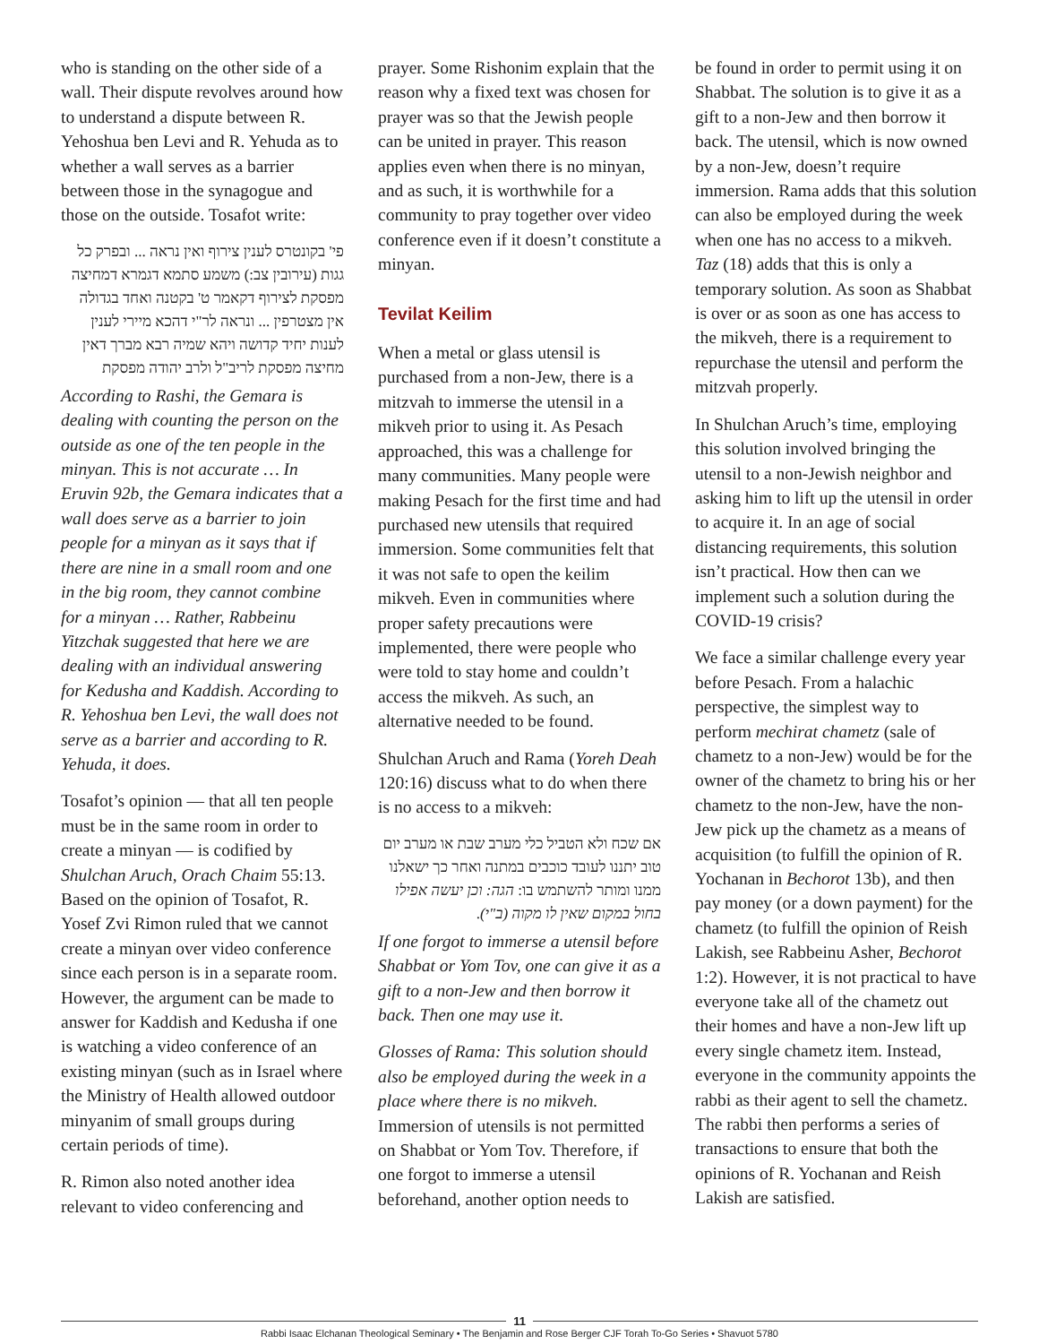who is standing on the other side of a wall. Their dispute revolves around how to understand a dispute between R. Yehoshua ben Levi and R. Yehuda as to whether a wall serves as a barrier between those in the synagogue and those on the outside. Tosafot write:
פי' בקונטרס לענין צירוף ואין נראה ... ובפרק כל גגות (עירובין צב:) משמע סתמא דגמרא דמחיצה מפסקת לצירוף דקאמר ט' בקטנה ואחד בגדולה אין מצטרפין ... ונראה לר"י דהכא מיירי לענין לענות יחיד קדושה ויהא שמיה רבא מברך דאין מחיצה מפסקת לריב"ל ולרב יהודה מפסקת
According to Rashi, the Gemara is dealing with counting the person on the outside as one of the ten people in the minyan. This is not accurate … In Eruvin 92b, the Gemara indicates that a wall does serve as a barrier to join people for a minyan as it says that if there are nine in a small room and one in the big room, they cannot combine for a minyan … Rather, Rabbeinu Yitzchak suggested that here we are dealing with an individual answering for Kedusha and Kaddish. According to R. Yehoshua ben Levi, the wall does not serve as a barrier and according to R. Yehuda, it does.
Tosafot’s opinion — that all ten people must be in the same room in order to create a minyan — is codified by Shulchan Aruch, Orach Chaim 55:13. Based on the opinion of Tosafot, R. Yosef Zvi Rimon ruled that we cannot create a minyan over video conference since each person is in a separate room. However, the argument can be made to answer for Kaddish and Kedusha if one is watching a video conference of an existing minyan (such as in Israel where the Ministry of Health allowed outdoor minyanim of small groups during certain periods of time).
R. Rimon also noted another idea relevant to video conferencing and
prayer. Some Rishonim explain that the reason why a fixed text was chosen for prayer was so that the Jewish people can be united in prayer. This reason applies even when there is no minyan, and as such, it is worthwhile for a community to pray together over video conference even if it doesn’t constitute a minyan.
Tevilat Keilim
When a metal or glass utensil is purchased from a non-Jew, there is a mitzvah to immerse the utensil in a mikveh prior to using it. As Pesach approached, this was a challenge for many communities. Many people were making Pesach for the first time and had purchased new utensils that required immersion. Some communities felt that it was not safe to open the keilim mikveh. Even in communities where proper safety precautions were implemented, there were people who were told to stay home and couldn’t access the mikveh. As such, an alternative needed to be found.
Shulchan Aruch and Rama (Yoreh Deah 120:16) discuss what to do when there is no access to a mikveh:
אם שכח ולא הטביל כלי מערב שבת או מערב יום טוב יתננו לעובד כוכבים במתנה ואחר כך ישאלנו ממנו ומותר להשתמש בו: הגה: וכן יעשה אפילו בחול במקום שאין לו מקוה (ב"י).
If one forgot to immerse a utensil before Shabbat or Yom Tov, one can give it as a gift to a non-Jew and then borrow it back. Then one may use it.
Glosses of Rama: This solution should also be employed during the week in a place where there is no mikveh. Immersion of utensils is not permitted on Shabbat or Yom Tov. Therefore, if one forgot to immerse a utensil beforehand, another option needs to
be found in order to permit using it on Shabbat. The solution is to give it as a gift to a non-Jew and then borrow it back. The utensil, which is now owned by a non-Jew, doesn’t require immersion. Rama adds that this solution can also be employed during the week when one has no access to a mikveh. Taz (18) adds that this is only a temporary solution. As soon as Shabbat is over or as soon as one has access to the mikveh, there is a requirement to repurchase the utensil and perform the mitzvah properly.
In Shulchan Aruch’s time, employing this solution involved bringing the utensil to a non-Jewish neighbor and asking him to lift up the utensil in order to acquire it. In an age of social distancing requirements, this solution isn’t practical. How then can we implement such a solution during the COVID-19 crisis?
We face a similar challenge every year before Pesach. From a halachic perspective, the simplest way to perform mechirat chametz (sale of chametz to a non-Jew) would be for the owner of the chametz to bring his or her chametz to the non-Jew, have the non-Jew pick up the chametz as a means of acquisition (to fulfill the opinion of R. Yochanan in Bechorot 13b), and then pay money (or a down payment) for the chametz (to fulfill the opinion of Reish Lakish, see Rabbeinu Asher, Bechorot 1:2). However, it is not practical to have everyone take all of the chametz out their homes and have a non-Jew lift up every single chametz item. Instead, everyone in the community appoints the rabbi as their agent to sell the chametz. The rabbi then performs a series of transactions to ensure that both the opinions of R. Yochanan and Reish Lakish are satisfied.
11
Rabbi Isaac Elchanan Theological Seminary • The Benjamin and Rose Berger CJF Torah To-Go Series • Shavuot 5780